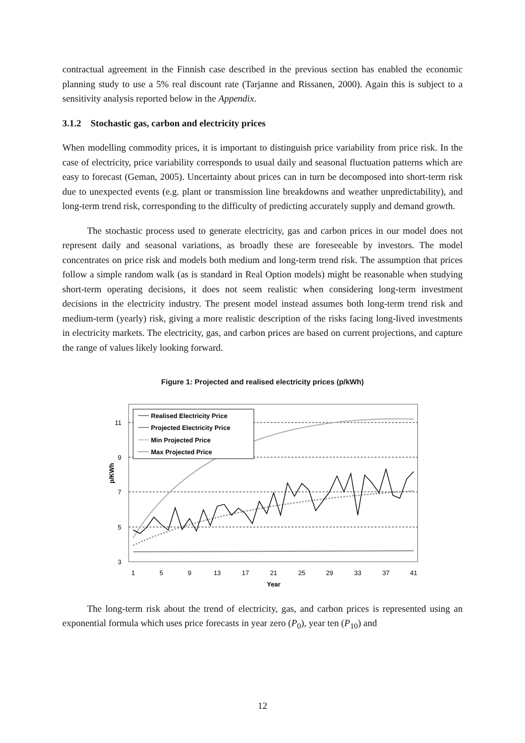contractual agreement in the Finnish case described in the previous section has enabled the economic planning study to use a 5% real discount rate (Tarjanne and Rissanen, 2000). Again this is subject to a sensitivity analysis reported below in the Appendix.
3.1.2 Stochastic gas, carbon and electricity prices
When modelling commodity prices, it is important to distinguish price variability from price risk. In the case of electricity, price variability corresponds to usual daily and seasonal fluctuation patterns which are easy to forecast (Geman, 2005). Uncertainty about prices can in turn be decomposed into short-term risk due to unexpected events (e.g. plant or transmission line breakdowns and weather unpredictability), and long-term trend risk, corresponding to the difficulty of predicting accurately supply and demand growth.
The stochastic process used to generate electricity, gas and carbon prices in our model does not represent daily and seasonal variations, as broadly these are foreseeable by investors. The model concentrates on price risk and models both medium and long-term trend risk. The assumption that prices follow a simple random walk (as is standard in Real Option models) might be reasonable when studying short-term operating decisions, it does not seem realistic when considering long-term investment decisions in the electricity industry. The present model instead assumes both long-term trend risk and medium-term (yearly) risk, giving a more realistic description of the risks facing long-lived investments in electricity markets. The electricity, gas, and carbon prices are based on current projections, and capture the range of values likely looking forward.
Figure 1: Projected and realised electricity prices (p/kWh)
11
9
7
5
3
p/KWh
1
5
9
13
17
21
25
29
33
37
41
Year
Realised Electricity Price
Projected Electricity Price
Min Projected Price
Max Projected Price
The long-term risk about the trend of electricity, gas, and carbon prices is represented using an exponential formula which uses price forecasts in year zero (P<sub>0</sub>), year ten (P<sub>10</sub>) and
12